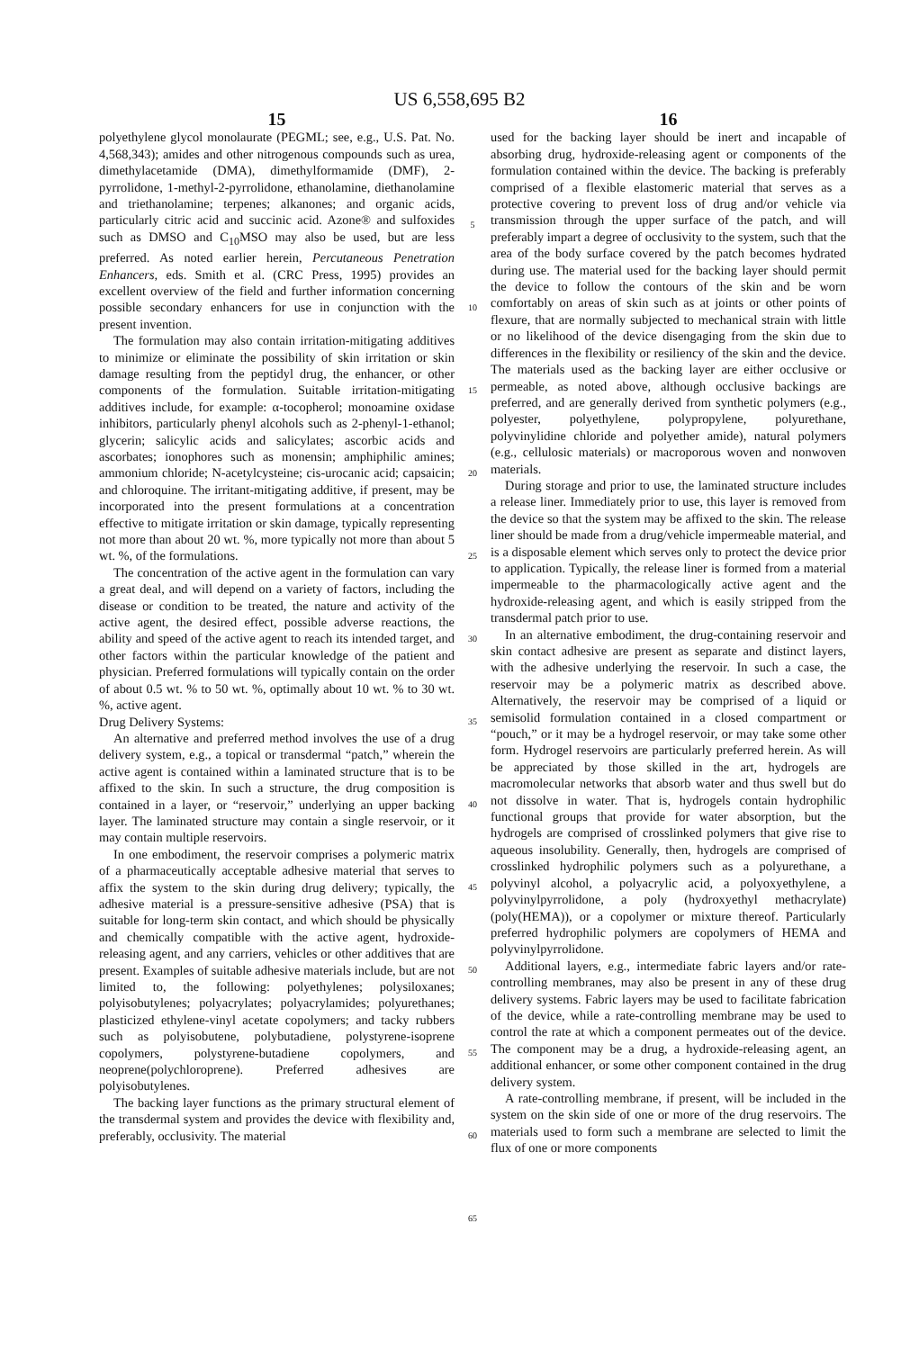US 6,558,695 B2
15
polyethylene glycol monolaurate (PEGML; see, e.g., U.S. Pat. No. 4,568,343); amides and other nitrogenous compounds such as urea, dimethylacetamide (DMA), dimethylformamide (DMF), 2-pyrrolidone, 1-methyl-2-pyrrolidone, ethanolamine, diethanolamine and triethanolamine; terpenes; alkanones; and organic acids, particularly citric acid and succinic acid. Azone® and sulfoxides such as DMSO and C<sub>10</sub>MSO may also be used, but are less preferred. As noted earlier herein, Percutaneous Penetration Enhancers, eds. Smith et al. (CRC Press, 1995) provides an excellent overview of the field and further information concerning possible secondary enhancers for use in conjunction with the present invention.
The formulation may also contain irritation-mitigating additives to minimize or eliminate the possibility of skin irritation or skin damage resulting from the peptidyl drug, the enhancer, or other components of the formulation. Suitable irritation-mitigating additives include, for example: α-tocopherol; monoamine oxidase inhibitors, particularly phenyl alcohols such as 2-phenyl-1-ethanol; glycerin; salicylic acids and salicylates; ascorbic acids and ascorbates; ionophores such as monensin; amphiphilic amines; ammonium chloride; N-acetylcysteine; cis-urocanic acid; capsaicin; and chloroquine. The irritant-mitigating additive, if present, may be incorporated into the present formulations at a concentration effective to mitigate irritation or skin damage, typically representing not more than about 20 wt. %, more typically not more than about 5 wt. %, of the formulations.
The concentration of the active agent in the formulation can vary a great deal, and will depend on a variety of factors, including the disease or condition to be treated, the nature and activity of the active agent, the desired effect, possible adverse reactions, the ability and speed of the active agent to reach its intended target, and other factors within the particular knowledge of the patient and physician. Preferred formulations will typically contain on the order of about 0.5 wt. % to 50 wt. %, optimally about 10 wt. % to 30 wt. %, active agent.
Drug Delivery Systems:
An alternative and preferred method involves the use of a drug delivery system, e.g., a topical or transdermal “patch,” wherein the active agent is contained within a laminated structure that is to be affixed to the skin. In such a structure, the drug composition is contained in a layer, or “reservoir,” underlying an upper backing layer. The laminated structure may contain a single reservoir, or it may contain multiple reservoirs.
In one embodiment, the reservoir comprises a polymeric matrix of a pharmaceutically acceptable adhesive material that serves to affix the system to the skin during drug delivery; typically, the adhesive material is a pressure-sensitive adhesive (PSA) that is suitable for long-term skin contact, and which should be physically and chemically compatible with the active agent, hydroxide-releasing agent, and any carriers, vehicles or other additives that are present. Examples of suitable adhesive materials include, but are not limited to, the following: polyethylenes; polysiloxanes; polyisobutylenes; polyacrylates; polyacrylamides; polyurethanes; plasticized ethylene-vinyl acetate copolymers; and tacky rubbers such as polyisobutene, polybutadiene, polystyrene-isoprene copolymers, polystyrene-butadiene copolymers, and neoprene(polychloroprene). Preferred adhesives are polyisobutylenes.
The backing layer functions as the primary structural element of the transdermal system and provides the device with flexibility and, preferably, occlusivity. The material
5
10
15
20
25
30
35
40
45
50
55
60
65
16
used for the backing layer should be inert and incapable of absorbing drug, hydroxide-releasing agent or components of the formulation contained within the device. The backing is preferably comprised of a flexible elastomeric material that serves as a protective covering to prevent loss of drug and/or vehicle via transmission through the upper surface of the patch, and will preferably impart a degree of occlusivity to the system, such that the area of the body surface covered by the patch becomes hydrated during use. The material used for the backing layer should permit the device to follow the contours of the skin and be worn comfortably on areas of skin such as at joints or other points of flexure, that are normally subjected to mechanical strain with little or no likelihood of the device disengaging from the skin due to differences in the flexibility or resiliency of the skin and the device. The materials used as the backing layer are either occlusive or permeable, as noted above, although occlusive backings are preferred, and are generally derived from synthetic polymers (e.g., polyester, polyethylene, polypropylene, polyurethane, polyvinylidine chloride and polyether amide), natural polymers (e.g., cellulosic materials) or macroporous woven and nonwoven materials.
During storage and prior to use, the laminated structure includes a release liner. Immediately prior to use, this layer is removed from the device so that the system may be affixed to the skin. The release liner should be made from a drug/vehicle impermeable material, and is a disposable element which serves only to protect the device prior to application. Typically, the release liner is formed from a material impermeable to the pharmacologically active agent and the hydroxide-releasing agent, and which is easily stripped from the transdermal patch prior to use.
In an alternative embodiment, the drug-containing reservoir and skin contact adhesive are present as separate and distinct layers, with the adhesive underlying the reservoir. In such a case, the reservoir may be a polymeric matrix as described above. Alternatively, the reservoir may be comprised of a liquid or semisolid formulation contained in a closed compartment or “pouch,” or it may be a hydrogel reservoir, or may take some other form. Hydrogel reservoirs are particularly preferred herein. As will be appreciated by those skilled in the art, hydrogels are macromolecular networks that absorb water and thus swell but do not dissolve in water. That is, hydrogels contain hydrophilic functional groups that provide for water absorption, but the hydrogels are comprised of crosslinked polymers that give rise to aqueous insolubility. Generally, then, hydrogels are comprised of crosslinked hydrophilic polymers such as a polyurethane, a polyvinyl alcohol, a polyacrylic acid, a polyoxyethylene, a polyvinylpyrrolidone, a poly (hydroxyethyl methacrylate) (poly(HEMA)), or a copolymer or mixture thereof. Particularly preferred hydrophilic polymers are copolymers of HEMA and polyvinylpyrrolidone.
Additional layers, e.g., intermediate fabric layers and/or rate-controlling membranes, may also be present in any of these drug delivery systems. Fabric layers may be used to facilitate fabrication of the device, while a rate-controlling membrane may be used to control the rate at which a component permeates out of the device. The component may be a drug, a hydroxide-releasing agent, an additional enhancer, or some other component contained in the drug delivery system.
A rate-controlling membrane, if present, will be included in the system on the skin side of one or more of the drug reservoirs. The materials used to form such a membrane are selected to limit the flux of one or more components